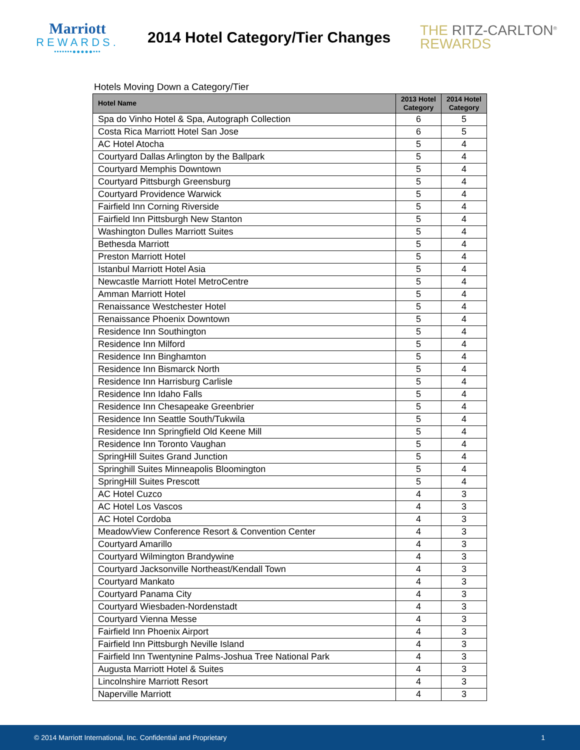Marriott
REWARDS.
•••••••●●●●●•••
2014 Hotel Category/Tier Changes
THE RITZ-CARLTON<sup>®</sup>
REWARDS
Hotels Moving Down a Category/Tier
| Hotel Name | 2013 Hotel Category | 2014 Hotel Category |
| --- | --- | --- |
| Spa do Vinho Hotel & Spa, Autograph Collection | 6 | 5 |
| Costa Rica Marriott Hotel San Jose | 6 | 5 |
| AC Hotel Atocha | 5 | 4 |
| Courtyard Dallas Arlington by the Ballpark | 5 | 4 |
| Courtyard Memphis Downtown | 5 | 4 |
| Courtyard Pittsburgh Greensburg | 5 | 4 |
| Courtyard Providence Warwick | 5 | 4 |
| Fairfield Inn Corning Riverside | 5 | 4 |
| Fairfield Inn Pittsburgh New Stanton | 5 | 4 |
| Washington Dulles Marriott Suites | 5 | 4 |
| Bethesda Marriott | 5 | 4 |
| Preston Marriott Hotel | 5 | 4 |
| Istanbul Marriott Hotel Asia | 5 | 4 |
| Newcastle Marriott Hotel MetroCentre | 5 | 4 |
| Amman Marriott Hotel | 5 | 4 |
| Renaissance Westchester Hotel | 5 | 4 |
| Renaissance Phoenix Downtown | 5 | 4 |
| Residence Inn Southington | 5 | 4 |
| Residence Inn Milford | 5 | 4 |
| Residence Inn Binghamton | 5 | 4 |
| Residence Inn Bismarck North | 5 | 4 |
| Residence Inn Harrisburg Carlisle | 5 | 4 |
| Residence Inn Idaho Falls | 5 | 4 |
| Residence Inn Chesapeake Greenbrier | 5 | 4 |
| Residence Inn Seattle South/Tukwila | 5 | 4 |
| Residence Inn Springfield Old Keene Mill | 5 | 4 |
| Residence Inn Toronto Vaughan | 5 | 4 |
| SpringHill Suites Grand Junction | 5 | 4 |
| Springhill Suites Minneapolis Bloomington | 5 | 4 |
| SpringHill Suites Prescott | 5 | 4 |
| AC Hotel Cuzco | 4 | 3 |
| AC Hotel Los Vascos | 4 | 3 |
| AC Hotel Cordoba | 4 | 3 |
| MeadowView Conference Resort & Convention Center | 4 | 3 |
| Courtyard Amarillo | 4 | 3 |
| Courtyard Wilmington Brandywine | 4 | 3 |
| Courtyard Jacksonville Northeast/Kendall Town | 4 | 3 |
| Courtyard Mankato | 4 | 3 |
| Courtyard Panama City | 4 | 3 |
| Courtyard Wiesbaden-Nordenstadt | 4 | 3 |
| Courtyard Vienna Messe | 4 | 3 |
| Fairfield Inn Phoenix Airport | 4 | 3 |
| Fairfield Inn Pittsburgh Neville Island | 4 | 3 |
| Fairfield Inn Twentynine Palms-Joshua Tree National Park | 4 | 3 |
| Augusta Marriott Hotel & Suites | 4 | 3 |
| Lincolnshire Marriott Resort | 4 | 3 |
| Naperville Marriott | 4 | 3 |
© 2014 Marriott International, Inc. Confidential and Proprietary 1